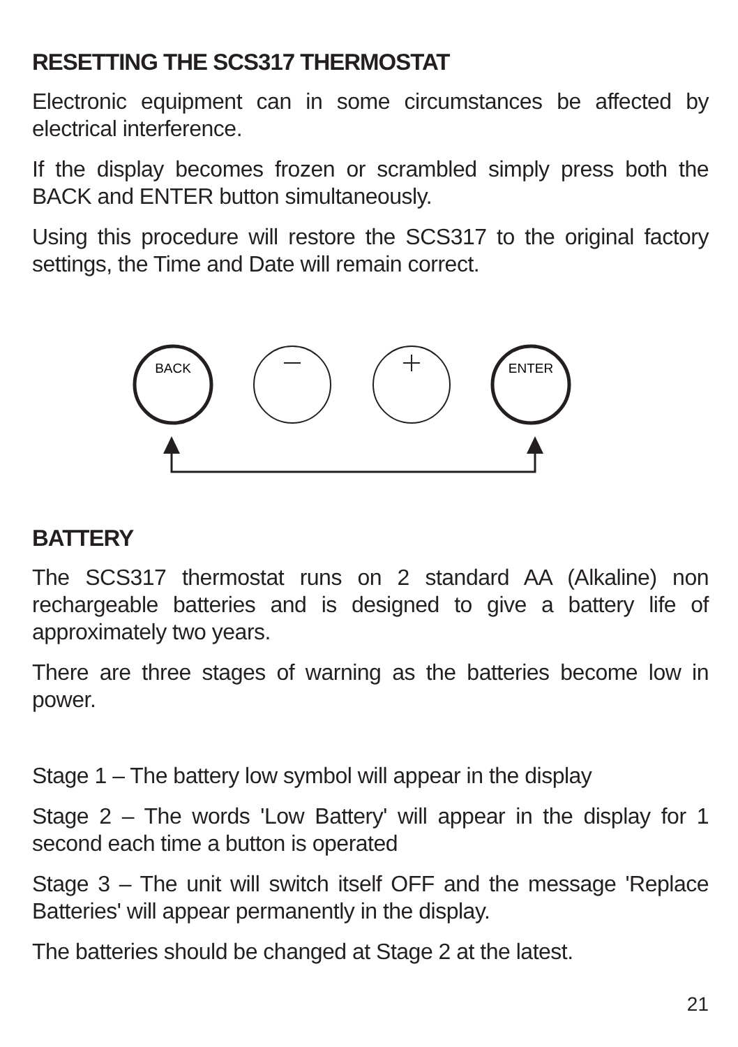RESETTING THE SCS317 THERMOSTAT
Electronic equipment can in some circumstances be affected by electrical interference.
If the display becomes frozen or scrambled simply press both the BACK and ENTER button simultaneously.
Using this procedure will restore the SCS317 to the original factory settings, the Time and Date will remain correct.
BACK
ENTER
BATTERY
The SCS317 thermostat runs on 2 standard AA (Alkaline) non rechargeable batteries and is designed to give a battery life of approximately two years.
There are three stages of warning as the batteries become low in power.
Stage 1 – The battery low symbol will appear in the display
Stage 2 – The words 'Low Battery' will appear in the display for 1 second each time a button is operated
Stage 3 – The unit will switch itself OFF and the message 'Replace Batteries' will appear permanently in the display.
The batteries should be changed at Stage 2 at the latest.
21